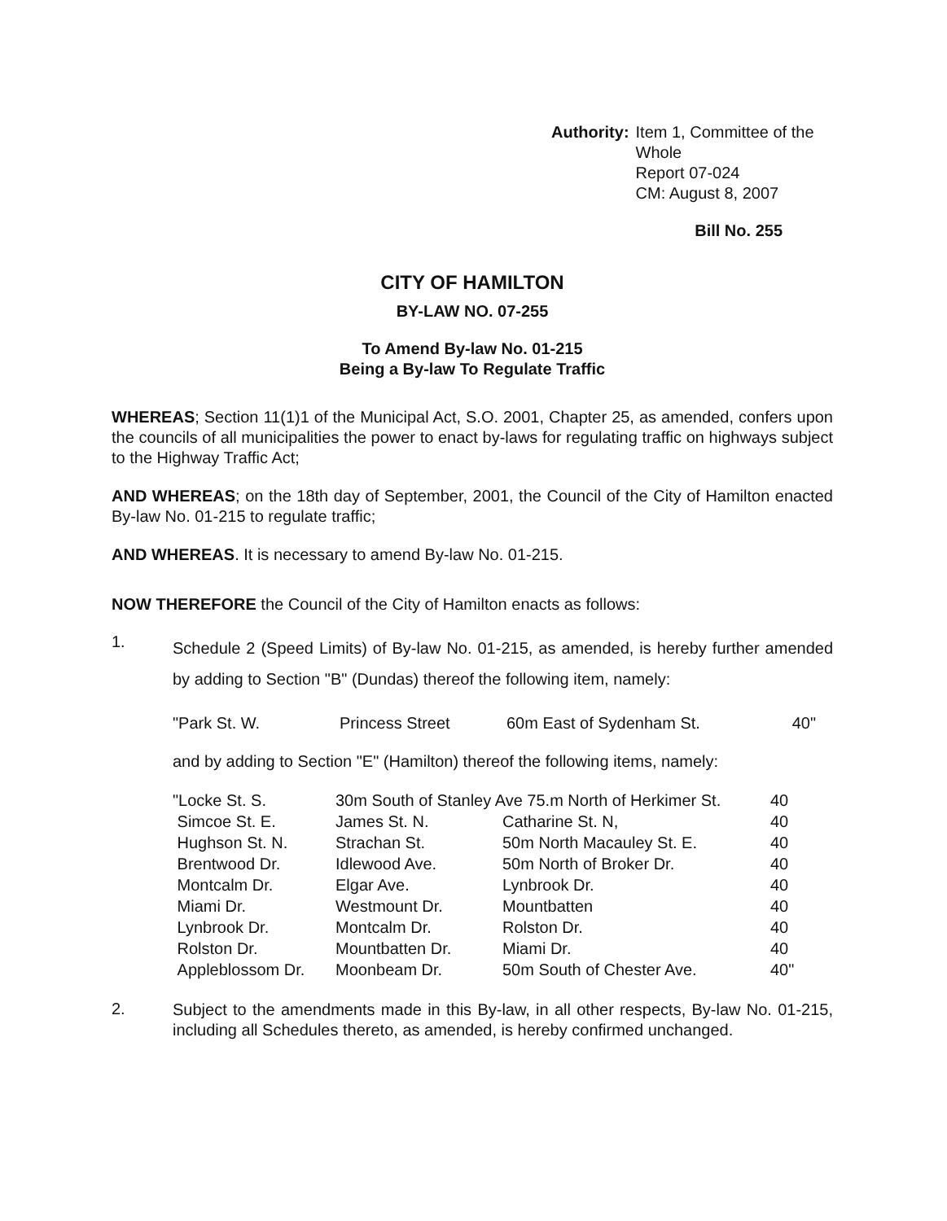Authority: Item 1, Committee of the Whole
Report 07-024
CM: August 8, 2007
Bill No. 255
CITY OF HAMILTON
BY-LAW NO. 07-255
To Amend By-law No. 01-215
Being a By-law To Regulate Traffic
WHEREAS; Section 11(1)1 of the Municipal Act, S.O. 2001, Chapter 25, as amended, confers upon the councils of all municipalities the power to enact by-laws for regulating traffic on highways subject to the Highway Traffic Act;
AND WHEREAS; on the 18th day of September, 2001, the Council of the City of Hamilton enacted By-law No. 01-215 to regulate traffic;
AND WHEREAS. It is necessary to amend By-law No. 01-215.
NOW THEREFORE the Council of the City of Hamilton enacts as follows:
1.
Schedule 2 (Speed Limits) of By-law No. 01-215, as amended, is hereby further amended by adding to Section "B" (Dundas) thereof the following item, namely:
| "Park St. W. | Princess Street | 60m East of Sydenham St. | 40" |
and by adding to Section "E" (Hamilton) thereof the following items, namely:
| "Locke St. S. | 30m South of Stanley Ave 75.m North of Herkimer St. | | 40 |
| Simcoe St. E. | James St. N. | Catharine St. N, | 40 |
| Hughson St. N. | Strachan St. | 50m North Macauley St. E. | 40 |
| Brentwood Dr. | Idlewood Ave. | 50m North of Broker Dr. | 40 |
| Montcalm Dr. | Elgar Ave. | Lynbrook Dr. | 40 |
| Miami Dr. | Westmount Dr. | Mountbatten | 40 |
| Lynbrook Dr. | Montcalm Dr. | Rolston Dr. | 40 |
| Rolston Dr. | Mountbatten Dr. | Miami Dr. | 40 |
| Appleblossom Dr. | Moonbeam Dr. | 50m South of Chester Ave. | 40" |
2.
Subject to the amendments made in this By-law, in all other respects, By-law No. 01-215, including all Schedules thereto, as amended, is hereby confirmed unchanged.